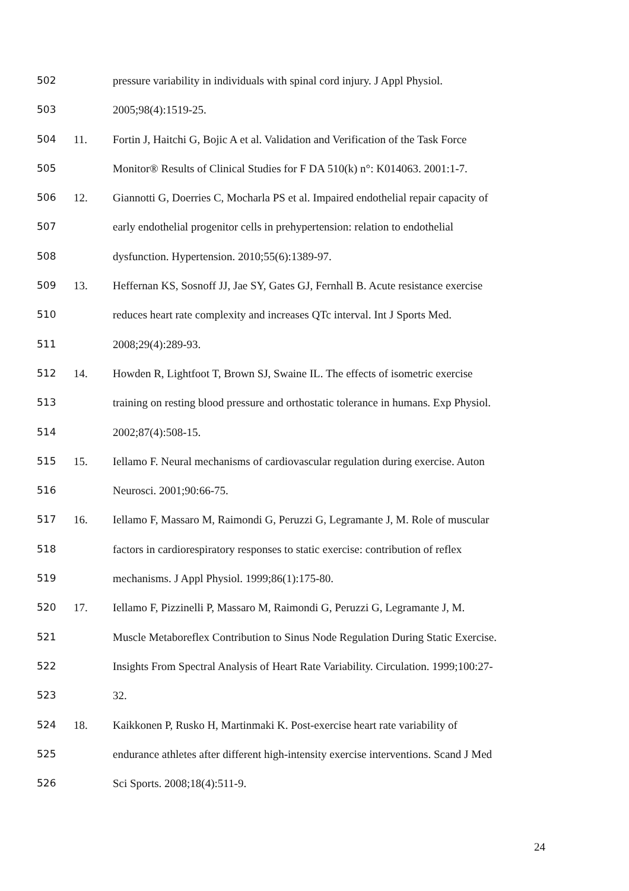502 pressure variability in individuals with spinal cord injury. J Appl Physiol.
503 2005;98(4):1519-25.
504 11. Fortin J, Haitchi G, Bojic A et al. Validation and Verification of the Task Force
505 Monitor® Results of Clinical Studies for F DA 510(k) n°: K014063. 2001:1-7.
506 12. Giannotti G, Doerries C, Mocharla PS et al. Impaired endothelial repair capacity of
507 early endothelial progenitor cells in prehypertension: relation to endothelial
508 dysfunction. Hypertension. 2010;55(6):1389-97.
509 13. Heffernan KS, Sosnoff JJ, Jae SY, Gates GJ, Fernhall B. Acute resistance exercise
510 reduces heart rate complexity and increases QTc interval. Int J Sports Med.
511 2008;29(4):289-93.
512 14. Howden R, Lightfoot T, Brown SJ, Swaine IL. The effects of isometric exercise
513 training on resting blood pressure and orthostatic tolerance in humans. Exp Physiol.
514 2002;87(4):508-15.
515 15. Iellamo F. Neural mechanisms of cardiovascular regulation during exercise. Auton
516 Neurosci. 2001;90:66-75.
517 16. Iellamo F, Massaro M, Raimondi G, Peruzzi G, Legramante J, M. Role of muscular
518 factors in cardiorespiratory responses to static exercise: contribution of reflex
519 mechanisms. J Appl Physiol. 1999;86(1):175-80.
520 17. Iellamo F, Pizzinelli P, Massaro M, Raimondi G, Peruzzi G, Legramante J, M.
521 Muscle Metaboreflex Contribution to Sinus Node Regulation During Static Exercise.
522 Insights From Spectral Analysis of Heart Rate Variability. Circulation. 1999;100:27-
523 32.
524 18. Kaikkonen P, Rusko H, Martinmaki K. Post-exercise heart rate variability of
525 endurance athletes after different high-intensity exercise interventions. Scand J Med
526 Sci Sports. 2008;18(4):511-9.
24